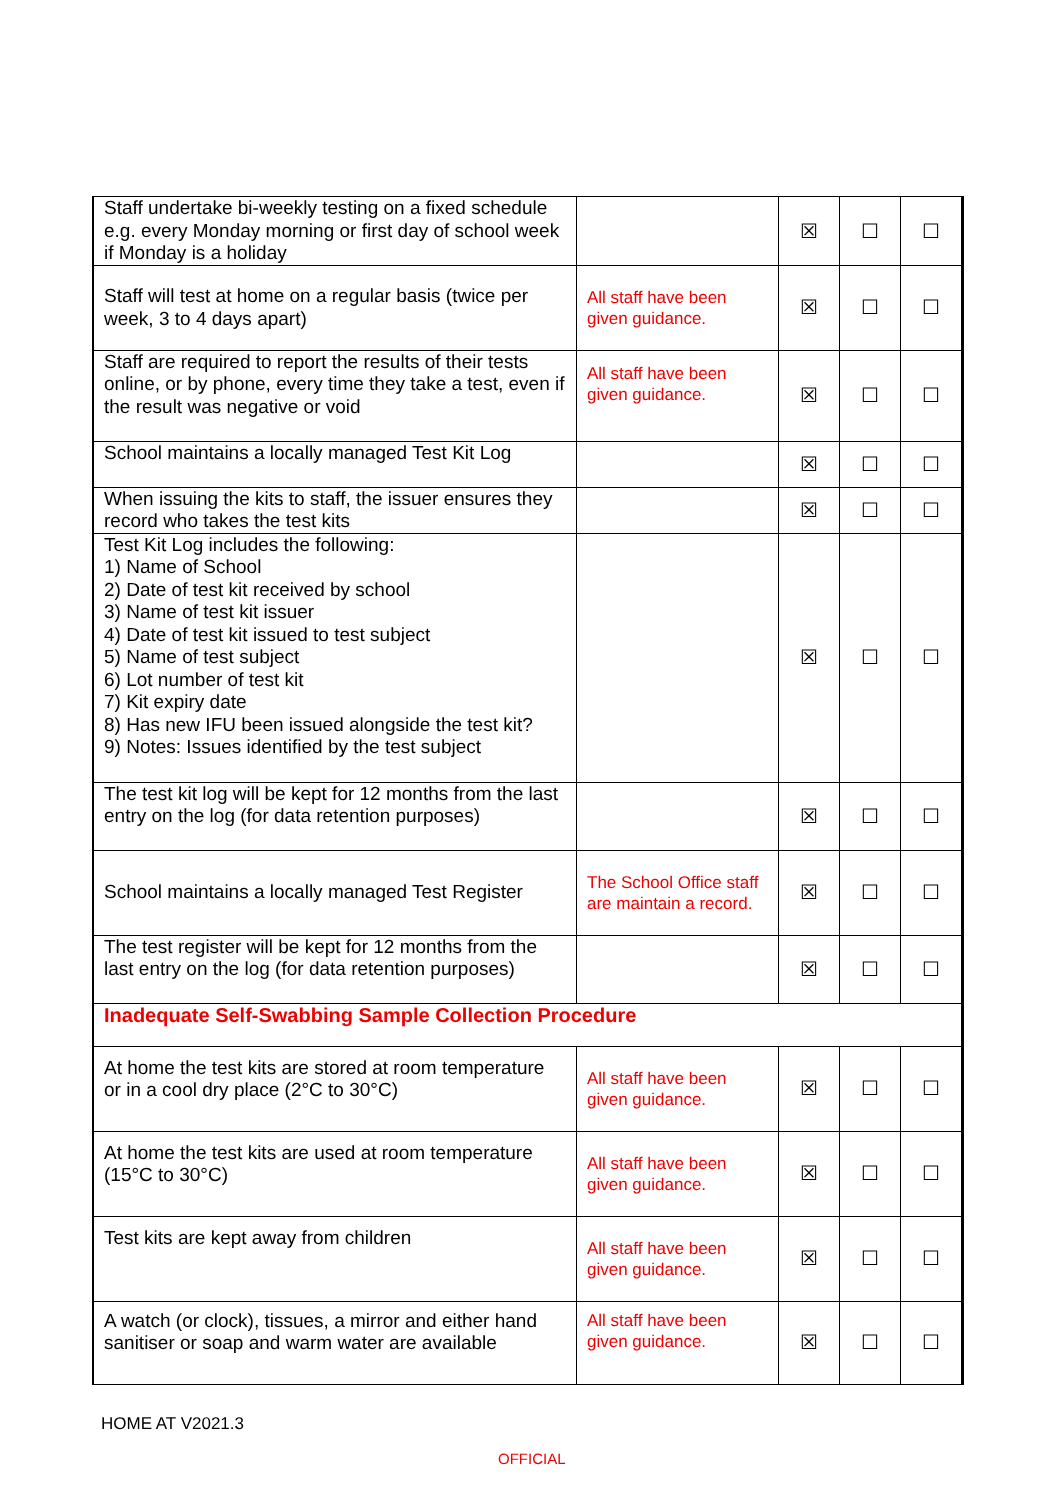| Staff undertake bi-weekly testing on a fixed schedule e.g. every Monday morning or first day of school week if Monday is a holiday | | ☒ | ☐ | ☐ |
| Staff will test at home on a regular basis (twice per week, 3 to 4 days apart) | All staff have been given guidance. | ☒ | ☐ | ☐ |
| Staff are required to report the results of their tests online, or by phone, every time they take a test, even if the result was negative or void | All staff have been given guidance. | ☒ | ☐ | ☐ |
| School maintains a locally managed Test Kit Log | | ☒ | ☐ | ☐ |
| When issuing the kits to staff, the issuer ensures they record who takes the test kits | | ☒ | ☐ | ☐ |
| Test Kit Log includes the following: 1) Name of School 2) Date of test kit received by school 3) Name of test kit issuer 4) Date of test kit issued to test subject 5) Name of test subject 6) Lot number of test kit 7) Kit expiry date 8) Has new IFU been issued alongside the test kit? 9) Notes: Issues identified by the test subject | | ☒ | ☐ | ☐ |
| The test kit log will be kept for 12 months from the last entry on the log (for data retention purposes) | | ☒ | ☐ | ☐ |
| School maintains a locally managed Test Register | The School Office staff are maintain a record. | ☒ | ☐ | ☐ |
| The test register will be kept for 12 months from the last entry on the log (for data retention purposes) | | ☒ | ☐ | ☐ |
| Inadequate Self-Swabbing Sample Collection Procedure | | | | |
| At home the test kits are stored at room temperature or in a cool dry place (2°C to 30°C) | All staff have been given guidance. | ☒ | ☐ | ☐ |
| At home the test kits are used at room temperature (15°C to 30°C) | All staff have been given guidance. | ☒ | ☐ | ☐ |
| Test kits are kept away from children | All staff have been given guidance. | ☒ | ☐ | ☐ |
| A watch (or clock), tissues, a mirror and either hand sanitiser or soap and warm water are available | All staff have been given guidance. | ☒ | ☐ | ☐ |
HOME AT V2021.3
OFFICIAL